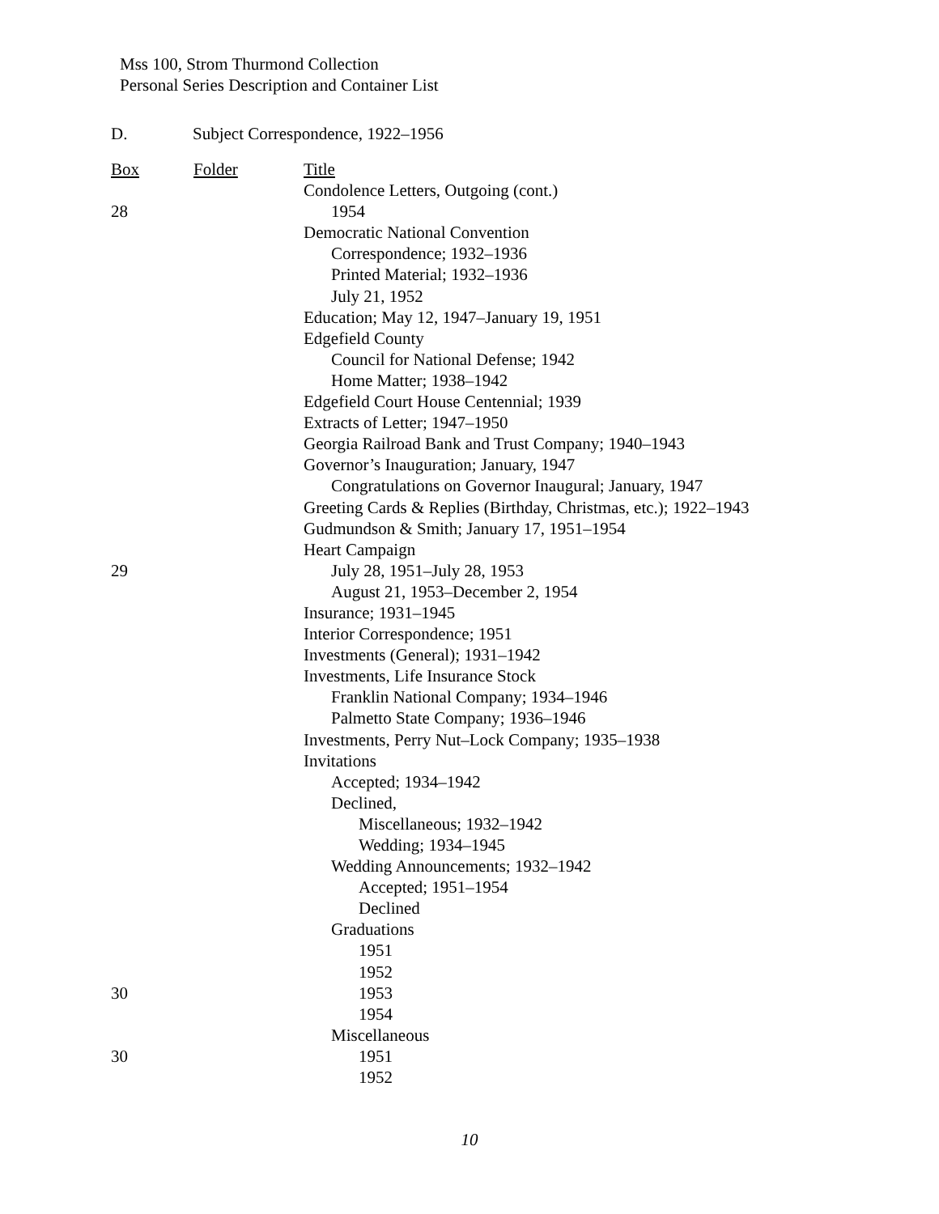Mss 100, Strom Thurmond Collection
Personal Series Description and Container List
D. Subject Correspondence, 1922–1956
| Box | Folder | Title |
| --- | --- | --- |
| | | Condolence Letters, Outgoing (cont.) |
| 28 | | 1954 |
| | | Democratic National Convention |
| | | Correspondence; 1932–1936 |
| | | Printed Material; 1932–1936 |
| | | July 21, 1952 |
| | | Education; May 12, 1947–January 19, 1951 |
| | | Edgefield County |
| | | Council for National Defense; 1942 |
| | | Home Matter; 1938–1942 |
| | | Edgefield Court House Centennial; 1939 |
| | | Extracts of Letter; 1947–1950 |
| | | Georgia Railroad Bank and Trust Company; 1940–1943 |
| | | Governor’s Inauguration; January, 1947 |
| | | Congratulations on Governor Inaugural; January, 1947 |
| | | Greeting Cards & Replies (Birthday, Christmas, etc.); 1922–1943 |
| | | Gudmundson & Smith; January 17, 1951–1954 |
| | | Heart Campaign |
| 29 | | July 28, 1951–July 28, 1953 |
| | | August 21, 1953–December 2, 1954 |
| | | Insurance; 1931–1945 |
| | | Interior Correspondence; 1951 |
| | | Investments (General); 1931–1942 |
| | | Investments, Life Insurance Stock |
| | | Franklin National Company; 1934–1946 |
| | | Palmetto State Company; 1936–1946 |
| | | Investments, Perry Nut–Lock Company; 1935–1938 |
| | | Invitations |
| | | Accepted; 1934–1942 |
| | | Declined, |
| | | Miscellaneous; 1932–1942 |
| | | Wedding; 1934–1945 |
| | | Wedding Announcements; 1932–1942 |
| | | Accepted; 1951–1954 |
| | | Declined |
| | | Graduations |
| | | 1951 |
| | | 1952 |
| 30 | | 1953 |
| | | 1954 |
| | | Miscellaneous |
| 30 | | 1951 |
| | | 1952 |
10